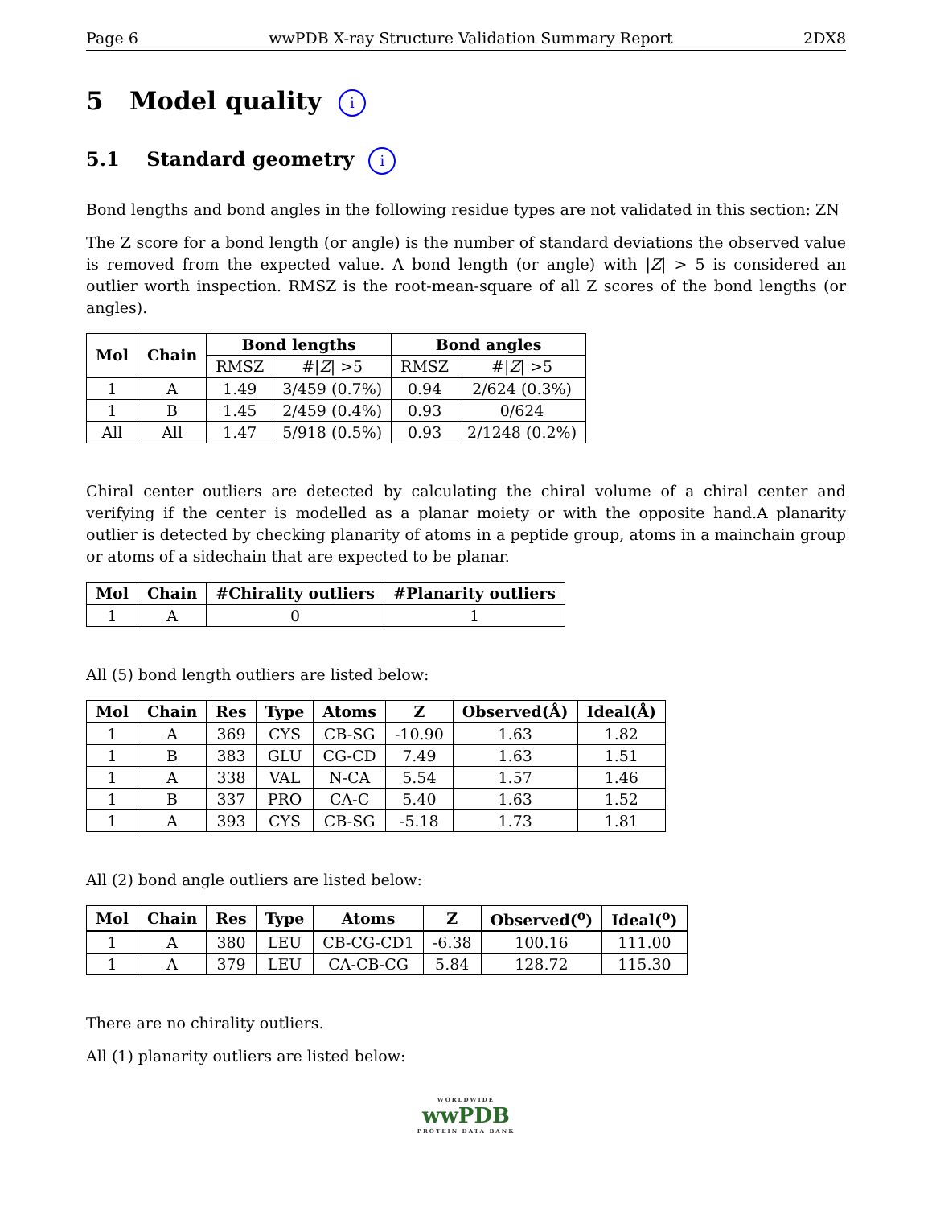Page 6 wwPDB X-ray Structure Validation Summary Report 2DX8
5 Model quality i
5.1 Standard geometry i
Bond lengths and bond angles in the following residue types are not validated in this section: ZN
The Z score for a bond length (or angle) is the number of standard deviations the observed value is removed from the expected value. A bond length (or angle) with |Z| > 5 is considered an outlier worth inspection. RMSZ is the root-mean-square of all Z scores of the bond lengths (or angles).
| Mol | Chain | Bond lengths | | Bond angles | |
| --- | --- | --- | --- | --- | --- |
| | | RMSZ | #/ Z / >5 | RMSZ | #/ Z / >5 |
| 1 | A | 1.49 | 3/459 (0.7%) | 0.94 | 2/624 (0.3%) |
| 1 | B | 1.45 | 2/459 (0.4%) | 0.93 | 0/624 |
| All | All | 1.47 | 5/918 (0.5%) | 0.93 | 2/1248 (0.2%) |
Chiral center outliers are detected by calculating the chiral volume of a chiral center and verifying if the center is modelled as a planar moiety or with the opposite hand.A planarity outlier is detected by checking planarity of atoms in a peptide group, atoms in a mainchain group or atoms of a sidechain that are expected to be planar.
| Mol | Chain | #Chirality outliers | #Planarity outliers |
| --- | --- | --- | --- |
| 1 | A | 0 | 1 |
All (5) bond length outliers are listed below:
| Mol | Chain | Res | Type | Atoms | Z | Observed(Å) | Ideal(Å) |
| --- | --- | --- | --- | --- | --- | --- | --- |
| 1 | A | 369 | CYS | CB-SG | -10.90 | 1.63 | 1.82 |
| 1 | B | 383 | GLU | CG-CD | 7.49 | 1.63 | 1.51 |
| 1 | A | 338 | VAL | N-CA | 5.54 | 1.57 | 1.46 |
| 1 | B | 337 | PRO | CA-C | 5.40 | 1.63 | 1.52 |
| 1 | A | 393 | CYS | CB-SG | -5.18 | 1.73 | 1.81 |
All (2) bond angle outliers are listed below:
| Mol | Chain | Res | Type | Atoms | Z | Observed(<sup>o</sup>) | Ideal(<sup>o</sup>) |
| --- | --- | --- | --- | --- | --- | --- | --- |
| 1 | A | 380 | LEU | CB-CG-CD1 | -6.38 | 100.16 | 111.00 |
| 1 | A | 379 | LEU | CA-CB-CG | 5.84 | 128.72 | 115.30 |
There are no chirality outliers.
All (1) planarity outliers are listed below:
WORLDWIDE
wwPDB
PROTEIN DATA BANK